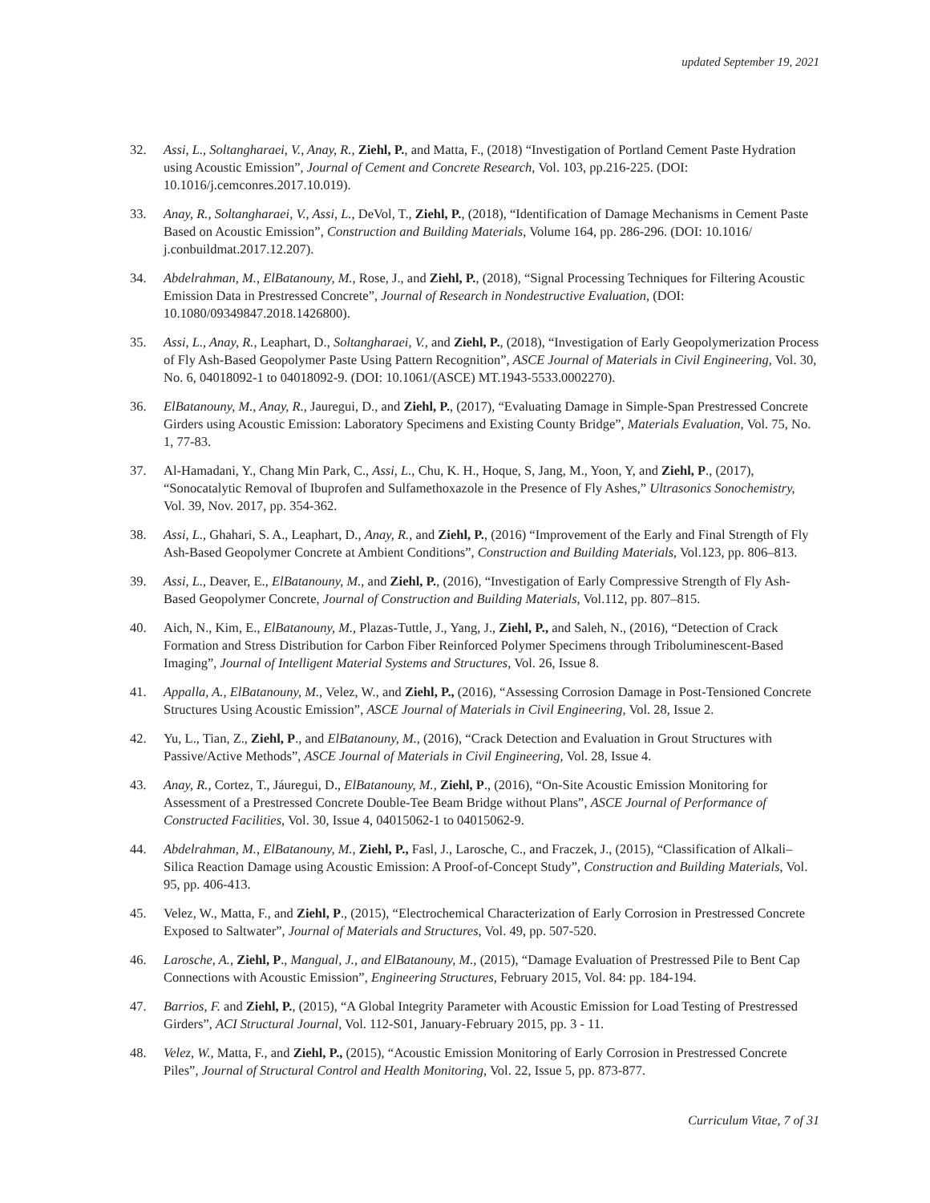updated September 19, 2021
32. Assi, L., Soltangharaei, V., Anay, R., Ziehl, P., and Matta, F., (2018) “Investigation of Portland Cement Paste Hydration using Acoustic Emission”, Journal of Cement and Concrete Research, Vol. 103, pp.216-225. (DOI: 10.1016/j.cemconres.2017.10.019).
33. Anay, R., Soltangharaei, V., Assi, L., DeVol, T., Ziehl, P., (2018), “Identification of Damage Mechanisms in Cement Paste Based on Acoustic Emission”, Construction and Building Materials, Volume 164, pp. 286-296. (DOI: 10.1016/ j.conbuildmat.2017.12.207).
34. Abdelrahman, M., ElBatanouny, M., Rose, J., and Ziehl, P., (2018), “Signal Processing Techniques for Filtering Acoustic Emission Data in Prestressed Concrete”, Journal of Research in Nondestructive Evaluation, (DOI: 10.1080/09349847.2018.1426800).
35. Assi, L., Anay, R., Leaphart, D., Soltangharaei, V., and Ziehl, P., (2018), “Investigation of Early Geopolymerization Process of Fly Ash-Based Geopolymer Paste Using Pattern Recognition”, ASCE Journal of Materials in Civil Engineering, Vol. 30, No. 6, 04018092-1 to 04018092-9. (DOI: 10.1061/(ASCE) MT.1943-5533.0002270).
36. ElBatanouny, M., Anay, R., Jauregui, D., and Ziehl, P., (2017), “Evaluating Damage in Simple-Span Prestressed Concrete Girders using Acoustic Emission: Laboratory Specimens and Existing County Bridge”, Materials Evaluation, Vol. 75, No. 1, 77-83.
37. Al-Hamadani, Y., Chang Min Park, C., Assi, L., Chu, K. H., Hoque, S, Jang, M., Yoon, Y, and Ziehl, P., (2017), “Sonocatalytic Removal of Ibuprofen and Sulfamethoxazole in the Presence of Fly Ashes,” Ultrasonics Sonochemistry, Vol. 39, Nov. 2017, pp. 354-362.
38. Assi, L., Ghahari, S. A., Leaphart, D., Anay, R., and Ziehl, P., (2016) “Improvement of the Early and Final Strength of Fly Ash-Based Geopolymer Concrete at Ambient Conditions”, Construction and Building Materials, Vol.123, pp. 806–813.
39. Assi, L., Deaver, E., ElBatanouny, M., and Ziehl, P., (2016), “Investigation of Early Compressive Strength of Fly Ash-Based Geopolymer Concrete, Journal of Construction and Building Materials, Vol.112, pp. 807–815.
40. Aich, N., Kim, E., ElBatanouny, M., Plazas-Tuttle, J., Yang, J., Ziehl, P., and Saleh, N., (2016), “Detection of Crack Formation and Stress Distribution for Carbon Fiber Reinforced Polymer Specimens through Triboluminescent-Based Imaging”, Journal of Intelligent Material Systems and Structures, Vol. 26, Issue 8.
41. Appalla, A., ElBatanouny, M., Velez, W., and Ziehl, P., (2016), “Assessing Corrosion Damage in Post-Tensioned Concrete Structures Using Acoustic Emission”, ASCE Journal of Materials in Civil Engineering, Vol. 28, Issue 2.
42. Yu, L., Tian, Z., Ziehl, P., and ElBatanouny, M., (2016), “Crack Detection and Evaluation in Grout Structures with Passive/Active Methods”, ASCE Journal of Materials in Civil Engineering, Vol. 28, Issue 4.
43. Anay, R., Cortez, T., Jáuregui, D., ElBatanouny, M., Ziehl, P., (2016), “On-Site Acoustic Emission Monitoring for Assessment of a Prestressed Concrete Double-Tee Beam Bridge without Plans”, ASCE Journal of Performance of Constructed Facilities, Vol. 30, Issue 4, 04015062-1 to 04015062-9.
44. Abdelrahman, M., ElBatanouny, M., Ziehl, P., Fasl, J., Larosche, C., and Fraczek, J., (2015), “Classification of Alkali–Silica Reaction Damage using Acoustic Emission: A Proof-of-Concept Study”, Construction and Building Materials, Vol. 95, pp. 406-413.
45. Velez, W., Matta, F., and Ziehl, P., (2015), “Electrochemical Characterization of Early Corrosion in Prestressed Concrete Exposed to Saltwater”, Journal of Materials and Structures, Vol. 49, pp. 507-520.
46. Larosche, A., Ziehl, P., Mangual, J., and ElBatanouny, M., (2015), “Damage Evaluation of Prestressed Pile to Bent Cap Connections with Acoustic Emission”, Engineering Structures, February 2015, Vol. 84: pp. 184-194.
47. Barrios, F. and Ziehl, P., (2015), “A Global Integrity Parameter with Acoustic Emission for Load Testing of Prestressed Girders”, ACI Structural Journal, Vol. 112-S01, January-February 2015, pp. 3 - 11.
48. Velez, W., Matta, F., and Ziehl, P., (2015), “Acoustic Emission Monitoring of Early Corrosion in Prestressed Concrete Piles”, Journal of Structural Control and Health Monitoring, Vol. 22, Issue 5, pp. 873-877.
Curriculum Vitae, 7 of 31